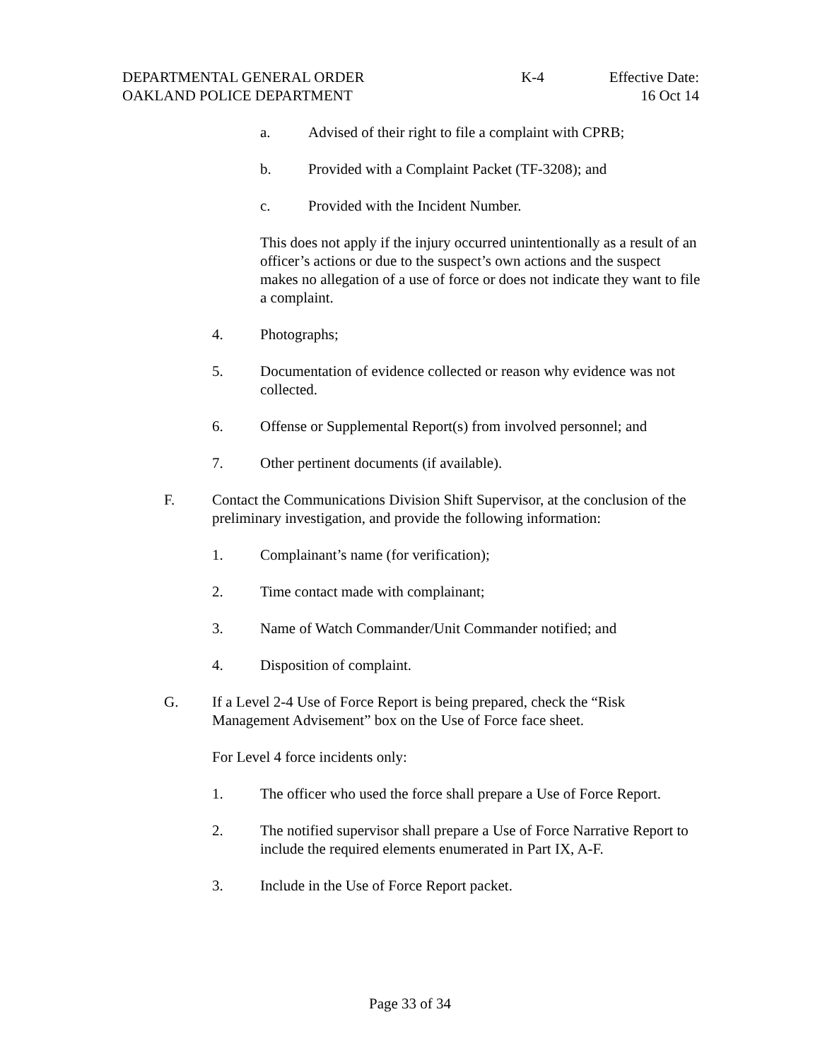DEPARTMENTAL GENERAL ORDER K-4 Effective Date:
OAKLAND POLICE DEPARTMENT 16 Oct 14
a. Advised of their right to file a complaint with CPRB;
b. Provided with a Complaint Packet (TF-3208); and
c. Provided with the Incident Number.
This does not apply if the injury occurred unintentionally as a result of an officer’s actions or due to the suspect’s own actions and the suspect makes no allegation of a use of force or does not indicate they want to file a complaint.
4. Photographs;
5. Documentation of evidence collected or reason why evidence was not collected.
6. Offense or Supplemental Report(s) from involved personnel; and
7. Other pertinent documents (if available).
F. Contact the Communications Division Shift Supervisor, at the conclusion of the preliminary investigation, and provide the following information:
1. Complainant’s name (for verification);
2. Time contact made with complainant;
3. Name of Watch Commander/Unit Commander notified; and
4. Disposition of complaint.
G. If a Level 2-4 Use of Force Report is being prepared, check the “Risk Management Advisement” box on the Use of Force face sheet.
For Level 4 force incidents only:
1. The officer who used the force shall prepare a Use of Force Report.
2. The notified supervisor shall prepare a Use of Force Narrative Report to include the required elements enumerated in Part IX, A-F.
3. Include in the Use of Force Report packet.
Page 33 of 34